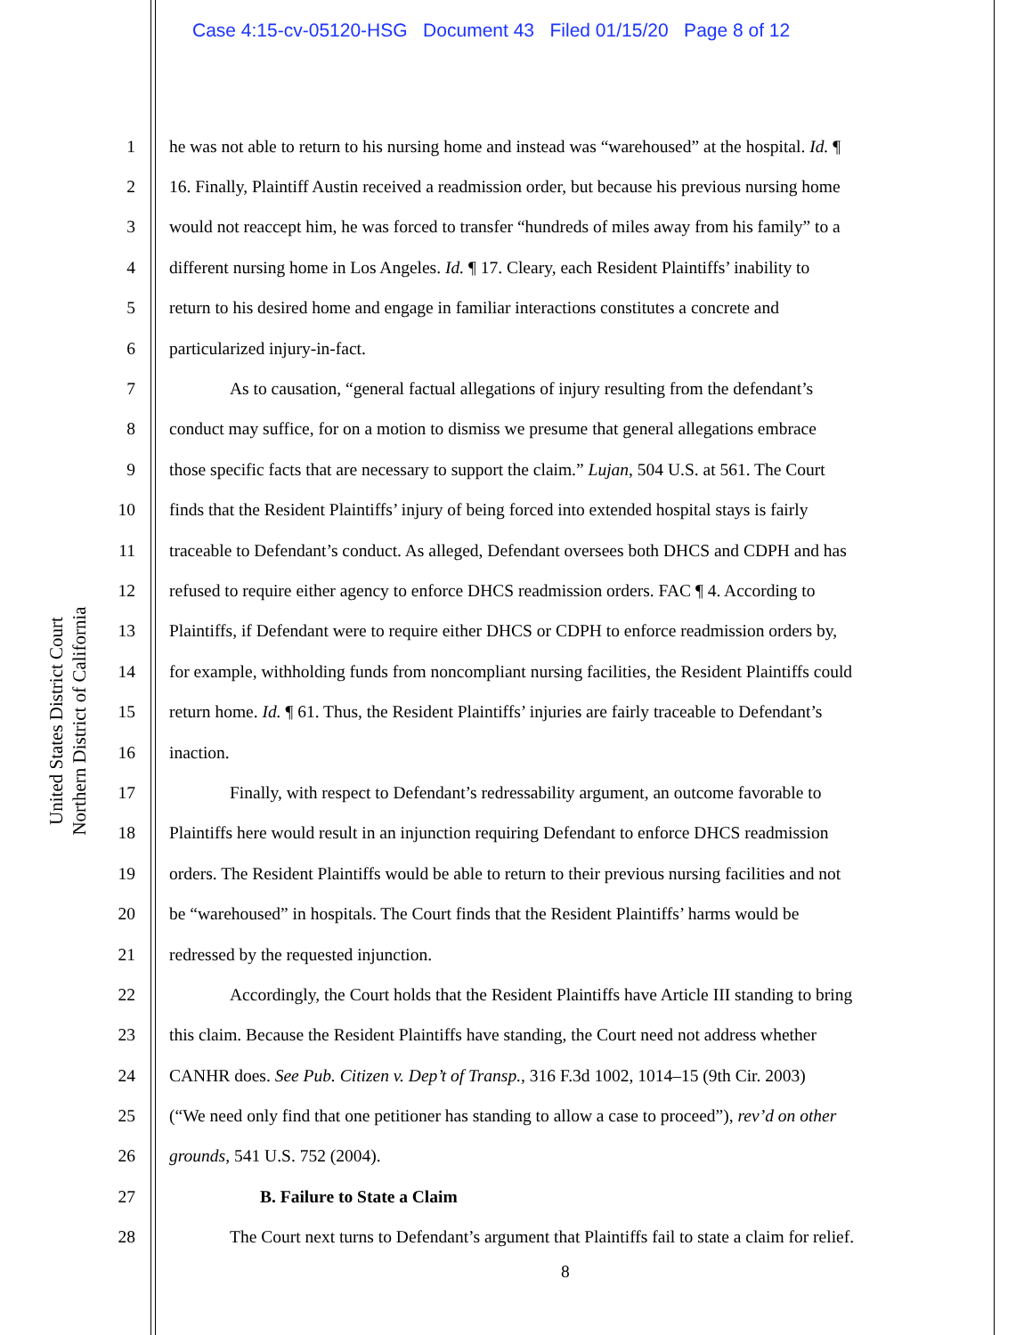Case 4:15-cv-05120-HSG Document 43 Filed 01/15/20 Page 8 of 12
United States District Court
Northern District of California
1 he was not able to return to his nursing home and instead was “warehoused” at the hospital. Id. ¶
2 16. Finally, Plaintiff Austin received a readmission order, but because his previous nursing home
3 would not reaccept him, he was forced to transfer “hundreds of miles away from his family” to a
4 different nursing home in Los Angeles. Id. ¶ 17. Cleary, each Resident Plaintiffs’ inability to
5 return to his desired home and engage in familiar interactions constitutes a concrete and
6 particularized injury-in-fact.
7 As to causation, “general factual allegations of injury resulting from the defendant’s
8 conduct may suffice, for on a motion to dismiss we presume that general allegations embrace
9 those specific facts that are necessary to support the claim.” Lujan, 504 U.S. at 561. The Court
10 finds that the Resident Plaintiffs’ injury of being forced into extended hospital stays is fairly
11 traceable to Defendant’s conduct. As alleged, Defendant oversees both DHCS and CDPH and has
12 refused to require either agency to enforce DHCS readmission orders. FAC ¶ 4. According to
13 Plaintiffs, if Defendant were to require either DHCS or CDPH to enforce readmission orders by,
14 for example, withholding funds from noncompliant nursing facilities, the Resident Plaintiffs could
15 return home. Id. ¶ 61. Thus, the Resident Plaintiffs’ injuries are fairly traceable to Defendant’s
16 inaction.
17 Finally, with respect to Defendant’s redressability argument, an outcome favorable to
18 Plaintiffs here would result in an injunction requiring Defendant to enforce DHCS readmission
19 orders. The Resident Plaintiffs would be able to return to their previous nursing facilities and not
20 be “warehoused” in hospitals. The Court finds that the Resident Plaintiffs’ harms would be
21 redressed by the requested injunction.
22 Accordingly, the Court holds that the Resident Plaintiffs have Article III standing to bring
23 this claim. Because the Resident Plaintiffs have standing, the Court need not address whether
24 CANHR does. See Pub. Citizen v. Dep’t of Transp., 316 F.3d 1002, 1014–15 (9th Cir. 2003)
25 (“We need only find that one petitioner has standing to allow a case to proceed”), rev’d on other
26 grounds, 541 U.S. 752 (2004).
27 B. Failure to State a Claim
28 The Court next turns to Defendant’s argument that Plaintiffs fail to state a claim for relief.
8